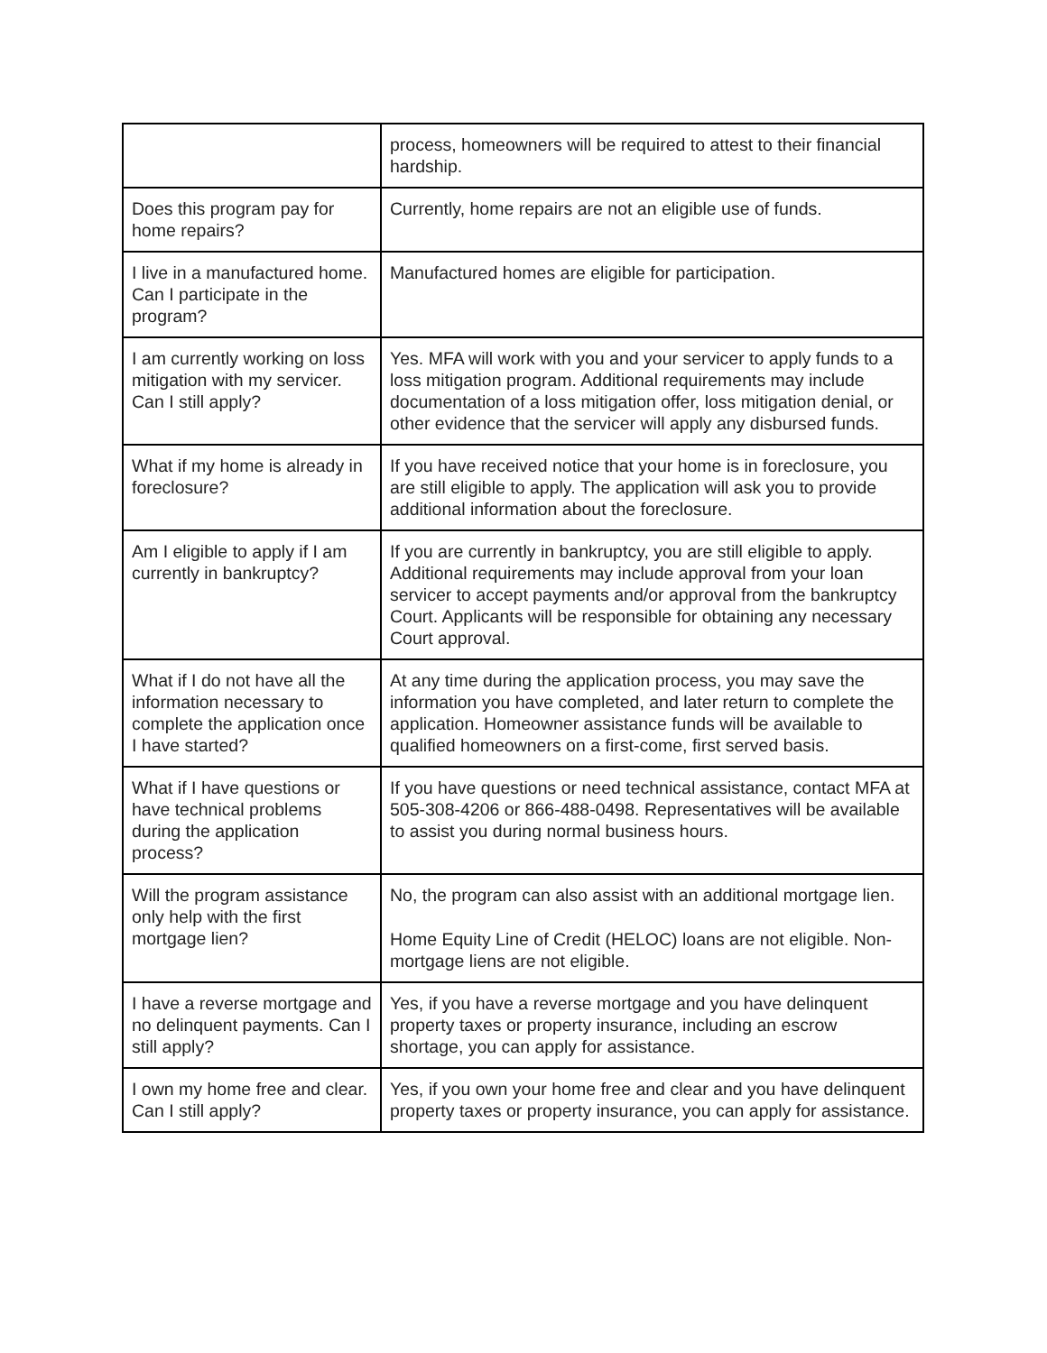| | process, homeowners will be required to attest to their financial hardship. |
| Does this program pay for home repairs? | Currently, home repairs are not an eligible use of funds. |
| I live in a manufactured home. Can I participate in the program? | Manufactured homes are eligible for participation. |
| I am currently working on loss mitigation with my servicer. Can I still apply? | Yes. MFA will work with you and your servicer to apply funds to a loss mitigation program. Additional requirements may include documentation of a loss mitigation offer, loss mitigation denial, or other evidence that the servicer will apply any disbursed funds. |
| What if my home is already in foreclosure? | If you have received notice that your home is in foreclosure, you are still eligible to apply. The application will ask you to provide additional information about the foreclosure. |
| Am I eligible to apply if I am currently in bankruptcy? | If you are currently in bankruptcy, you are still eligible to apply. Additional requirements may include approval from your loan servicer to accept payments and/or approval from the bankruptcy Court. Applicants will be responsible for obtaining any necessary Court approval. |
| What if I do not have all the information necessary to complete the application once I have started? | At any time during the application process, you may save the information you have completed, and later return to complete the application. Homeowner assistance funds will be available to qualified homeowners on a first-come, first served basis. |
| What if I have questions or have technical problems during the application process? | If you have questions or need technical assistance, contact MFA at 505-308-4206 or 866-488-0498. Representatives will be available to assist you during normal business hours. |
| Will the program assistance only help with the first mortgage lien? | No, the program can also assist with an additional mortgage lien. Home Equity Line of Credit (HELOC) loans are not eligible. Non-mortgage liens are not eligible. |
| I have a reverse mortgage and no delinquent payments. Can I still apply? | Yes, if you have a reverse mortgage and you have delinquent property taxes or property insurance, including an escrow shortage, you can apply for assistance. |
| I own my home free and clear. Can I still apply? | Yes, if you own your home free and clear and you have delinquent property taxes or property insurance, you can apply for assistance. |